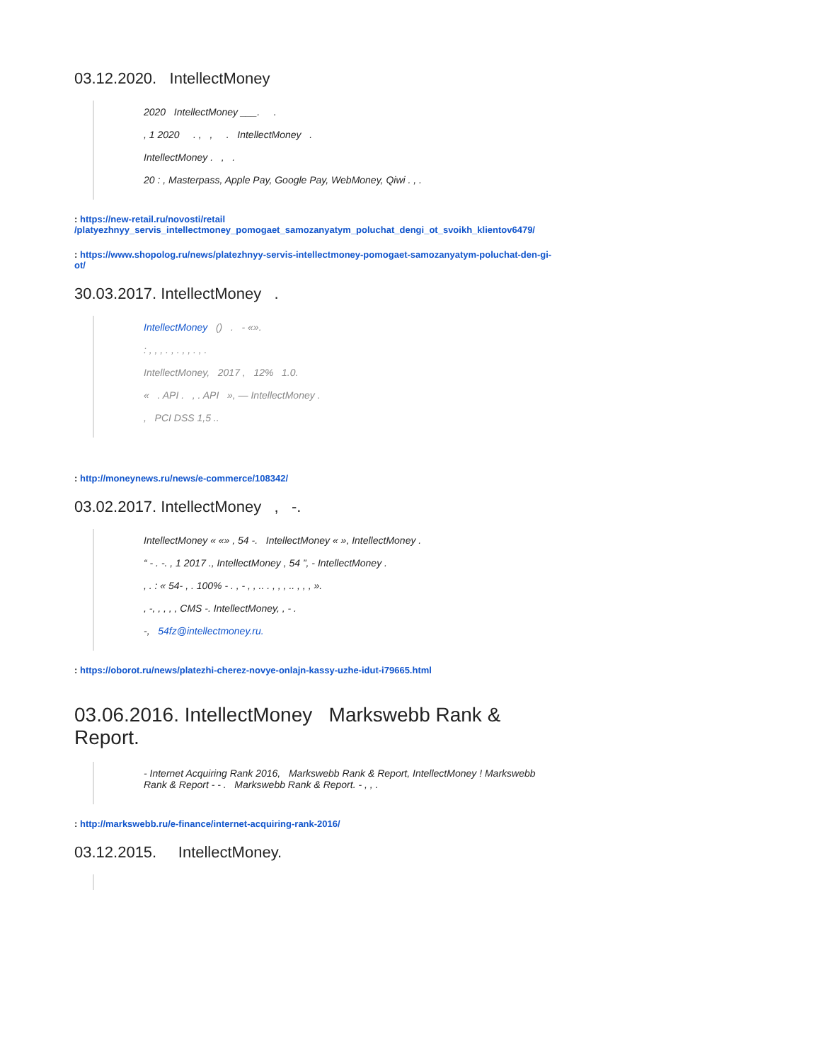03.12.2020. IntellectMoney
2020 IntellectMoney ___. .
, 1 2020 . , , . IntellectMoney .
IntellectMoney . , .
20 : , Masterpass, Apple Pay, Google Pay, WebMoney, Qiwi . , .
: https://new-retail.ru/novosti/retail /platyezhnyy_servis_intellectmoney_pomogaet_samozanyatym_poluchat_dengi_ot_svoikh_klientov6479/
: https://www.shopolog.ru/news/platezhnyy-servis-intellectmoney-pomogaet-samozanyatym-poluchat-den-gi-ot/
30.03.2017. IntellectMoney .
IntellectMoney () . - «».
: , , , . , . , , . , .
IntellectMoney, 2017 , 12% 1.0.
« . API . , . API », — IntellectMoney .
, PCI DSS 1,5 ..
: http://moneynews.ru/news/e-commerce/108342/
03.02.2017. IntellectMoney , -.
IntellectMoney « «» , 54 -. IntellectMoney « », IntellectMoney .
“ - . -. , 1 2017 ., IntellectMoney , 54 ”, - IntellectMoney .
, . : « 54- , . 100% - . , - , , .. . , , , .. , , , ».
, -, , , , , CMS -. IntellectMoney, , - .
-, 54fz@intellectmoney.ru.
: https://oborot.ru/news/platezhi-cherez-novye-onlajn-kassy-uzhe-idut-i79665.html
03.06.2016. IntellectMoney Markswebb Rank & Report.
- Internet Acquiring Rank 2016, Markswebb Rank & Report, IntellectMoney ! Markswebb Rank & Report - - . Markswebb Rank & Report. - , , .
: http://markswebb.ru/e-finance/internet-acquiring-rank-2016/
03.12.2015. IntellectMoney.